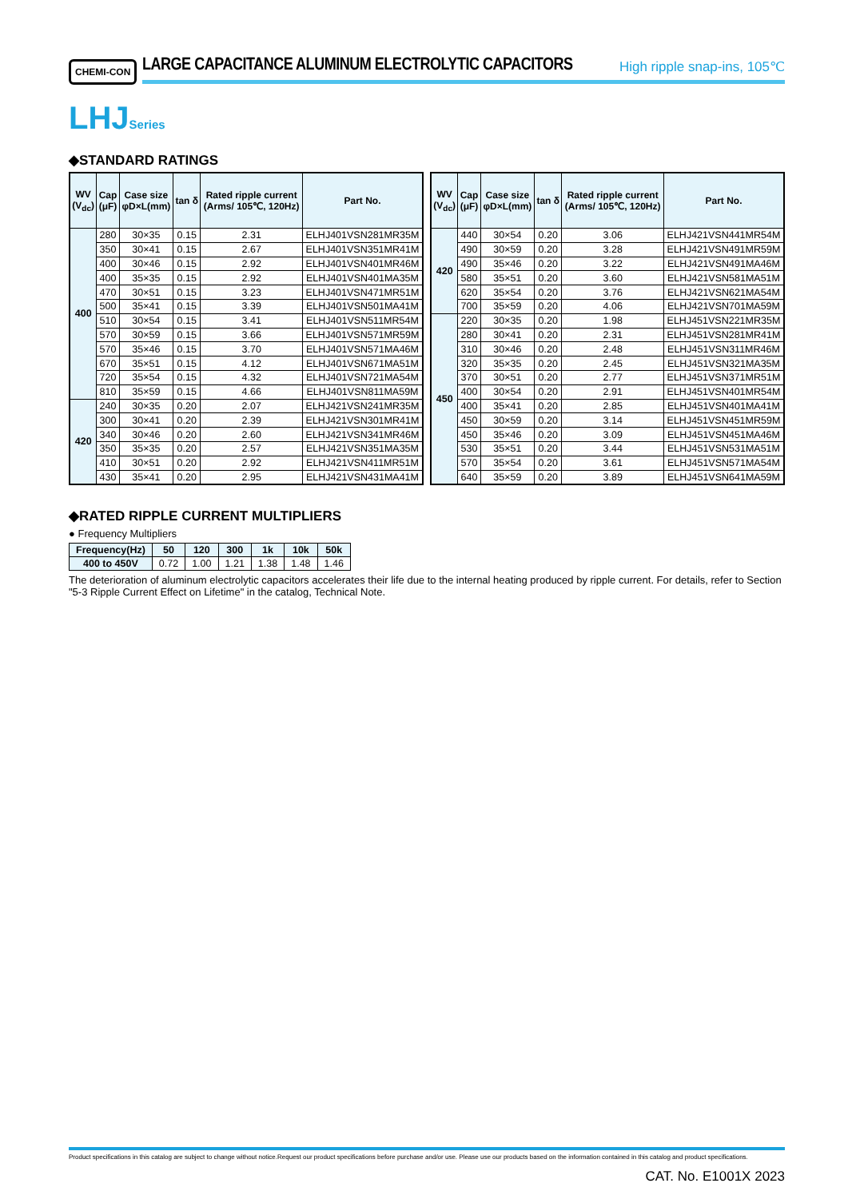CHEMI-CON
LARGE CAPACITANCE ALUMINUM ELECTROLYTIC CAPACITORS
High ripple snap-ins, 105℃
LHJSeries
◆STANDARD RATINGS
| WV (V<sub>dc</sub>) | Cap (μF) | Case size φD×L(mm) | tan δ | Rated ripple current (Arms/ 105℃, 120Hz) | Part No. |
| --- | --- | --- | --- | --- | --- |
| 400 | 280 | 30×35 | 0.15 | 2.31 | ELHJ401VSN281MR35M |
| | 350 | 30×41 | 0.15 | 2.67 | ELHJ401VSN351MR41M |
| | 400 | 30×46 | 0.15 | 2.92 | ELHJ401VSN401MR46M |
| | 400 | 35×35 | 0.15 | 2.92 | ELHJ401VSN401MA35M |
| | 470 | 30×51 | 0.15 | 3.23 | ELHJ401VSN471MR51M |
| | 500 | 35×41 | 0.15 | 3.39 | ELHJ401VSN501MA41M |
| | 510 | 30×54 | 0.15 | 3.41 | ELHJ401VSN511MR54M |
| | 570 | 30×59 | 0.15 | 3.66 | ELHJ401VSN571MR59M |
| | 570 | 35×46 | 0.15 | 3.70 | ELHJ401VSN571MA46M |
| | 670 | 35×51 | 0.15 | 4.12 | ELHJ401VSN671MA51M |
| | 720 | 35×54 | 0.15 | 4.32 | ELHJ401VSN721MA54M |
| | 810 | 35×59 | 0.15 | 4.66 | ELHJ401VSN811MA59M |
| 420 | 240 | 30×35 | 0.20 | 2.07 | ELHJ421VSN241MR35M |
| | 300 | 30×41 | 0.20 | 2.39 | ELHJ421VSN301MR41M |
| | 340 | 30×46 | 0.20 | 2.60 | ELHJ421VSN341MR46M |
| | 350 | 35×35 | 0.20 | 2.57 | ELHJ421VSN351MA35M |
| | 410 | 30×51 | 0.20 | 2.92 | ELHJ421VSN411MR51M |
| | 430 | 35×41 | 0.20 | 2.95 | ELHJ421VSN431MA41M |
| WV (V<sub>dc</sub>) | Cap (μF) | Case size φD×L(mm) | tan δ | Rated ripple current (Arms/ 105℃, 120Hz) | Part No. |
| --- | --- | --- | --- | --- | --- |
| 420 | 440 | 30×54 | 0.20 | 3.06 | ELHJ421VSN441MR54M |
| | 490 | 30×59 | 0.20 | 3.28 | ELHJ421VSN491MR59M |
| | 490 | 35×46 | 0.20 | 3.22 | ELHJ421VSN491MA46M |
| | 580 | 35×51 | 0.20 | 3.60 | ELHJ421VSN581MA51M |
| | 620 | 35×54 | 0.20 | 3.76 | ELHJ421VSN621MA54M |
| | 700 | 35×59 | 0.20 | 4.06 | ELHJ421VSN701MA59M |
| 450 | 220 | 30×35 | 0.20 | 1.98 | ELHJ451VSN221MR35M |
| | 280 | 30×41 | 0.20 | 2.31 | ELHJ451VSN281MR41M |
| | 310 | 30×46 | 0.20 | 2.48 | ELHJ451VSN311MR46M |
| | 320 | 35×35 | 0.20 | 2.45 | ELHJ451VSN321MA35M |
| | 370 | 30×51 | 0.20 | 2.77 | ELHJ451VSN371MR51M |
| | 400 | 30×54 | 0.20 | 2.91 | ELHJ451VSN401MR54M |
| | 400 | 35×41 | 0.20 | 2.85 | ELHJ451VSN401MA41M |
| | 450 | 30×59 | 0.20 | 3.14 | ELHJ451VSN451MR59M |
| | 450 | 35×46 | 0.20 | 3.09 | ELHJ451VSN451MA46M |
| | 530 | 35×51 | 0.20 | 3.44 | ELHJ451VSN531MA51M |
| | 570 | 35×54 | 0.20 | 3.61 | ELHJ451VSN571MA54M |
| | 640 | 35×59 | 0.20 | 3.89 | ELHJ451VSN641MA59M |
◆RATED RIPPLE CURRENT MULTIPLIERS
● Frequency Multipliers
| Frequency(Hz) | 50 | 120 | 300 | 1k | 10k | 50k |
| --- | --- | --- | --- | --- | --- | --- |
| 400 to 450V | 0.72 | 1.00 | 1.21 | 1.38 | 1.48 | 1.46 |
The deterioration of aluminum electrolytic capacitors accelerates their life due to the internal heating produced by ripple current. For details, refer to Section "5-3 Ripple Current Effect on Lifetime" in the catalog, Technical Note.
Product specifications in this catalog are subject to change without notice.Request our product specifications before purchase and/or use. Please use our products based on the information contained in this catalog and product specifications.
CAT. No. E1001X 2023